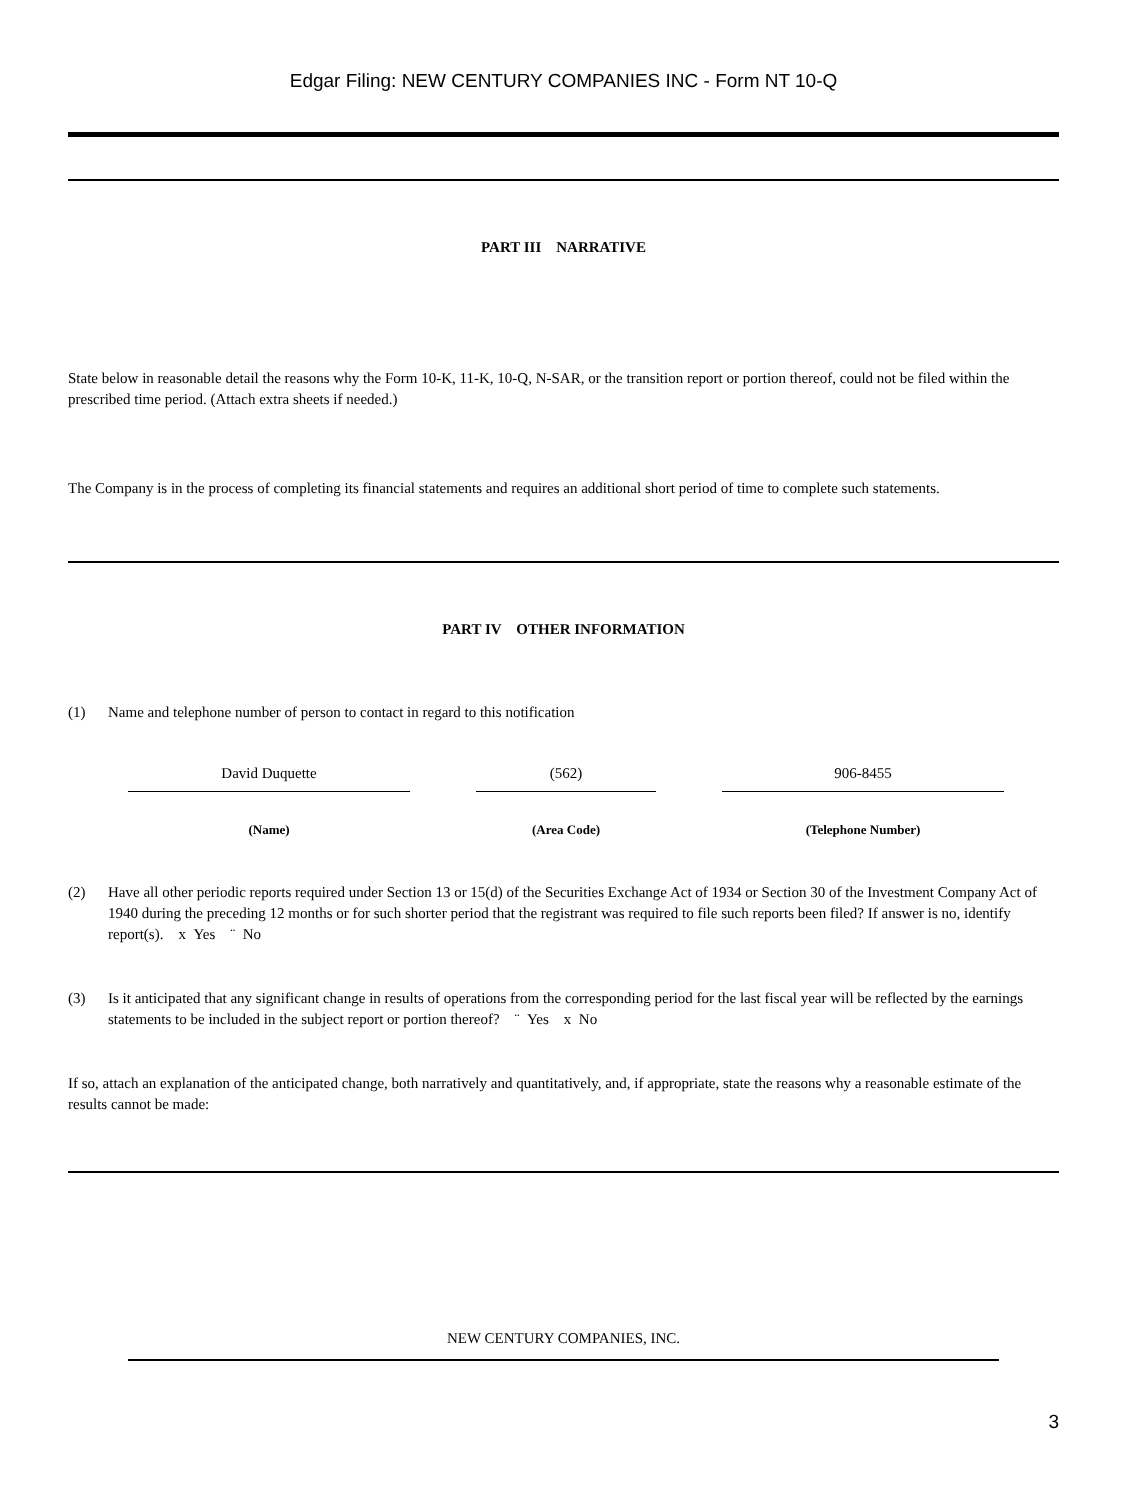Edgar Filing: NEW CENTURY COMPANIES INC - Form NT 10-Q
PART III NARRATIVE
State below in reasonable detail the reasons why the Form 10-K, 11-K, 10-Q, N-SAR, or the transition report or portion thereof, could not be filed within the prescribed time period. (Attach extra sheets if needed.)
The Company is in the process of completing its financial statements and requires an additional short period of time to complete such statements.
PART IV OTHER INFORMATION
(1) Name and telephone number of person to contact in regard to this notification
| | David Duquette | | (562) | | 906-8455 | |
| | (Name) | | (Area Code) | | (Telephone Number) | |
(2) Have all other periodic reports required under Section 13 or 15(d) of the Securities Exchange Act of 1934 or Section 30 of the Investment Company Act of 1940 during the preceding 12 months or for such shorter period that the registrant was required to file such reports been filed? If answer is no, identify report(s). x Yes ¨ No
(3) Is it anticipated that any significant change in results of operations from the corresponding period for the last fiscal year will be reflected by the earnings statements to be included in the subject report or portion thereof? ¨ Yes x No
If so, attach an explanation of the anticipated change, both narratively and quantitatively, and, if appropriate, state the reasons why a reasonable estimate of the results cannot be made:
NEW CENTURY COMPANIES, INC.
3